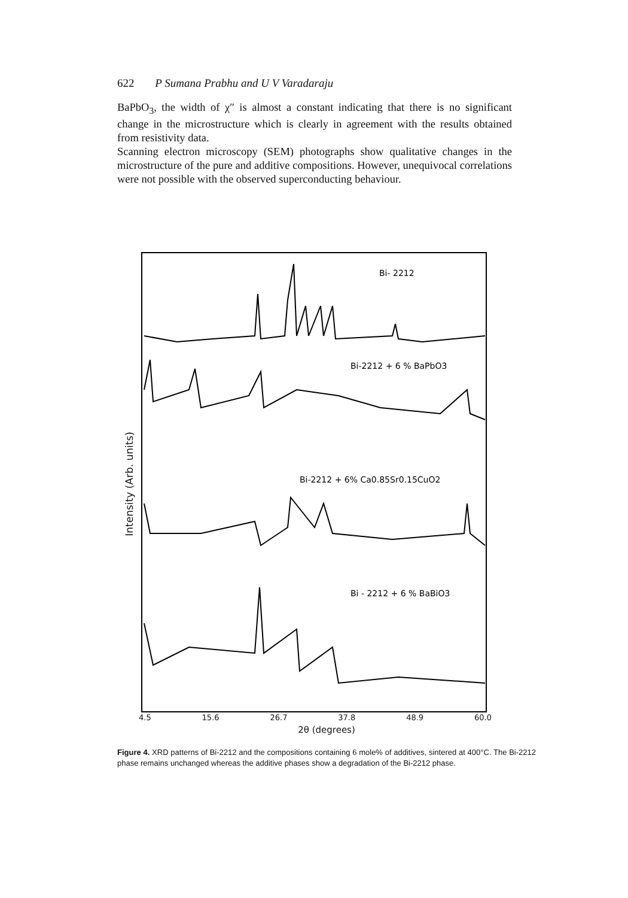622 P Sumana Prabhu and U V Varadaraju
BaPbO<sub>3</sub>, the width of χ″ is almost a constant indicating that there is no significant change in the microstructure which is clearly in agreement with the results obtained from resistivity data.
Scanning electron microscopy (SEM) photographs show qualitative changes in the microstructure of the pure and additive compositions. However, unequivocal correlations were not possible with the observed superconducting behaviour.
Intensity (Arb. units)
Bi- 2212
Bi-2212 + 6 % BaPbO3
Bi-2212 + 6% Ca0.85Sr0.15CuO2
Bi - 2212 + 6 % BaBiO3
4.5 15.6 26.7 37.8 48.9 60.0
2θ (degrees)
Figure 4. XRD patterns of Bi-2212 and the compositions containing 6 mole% of additives, sintered at 400°C. The Bi-2212 phase remains unchanged whereas the additive phases show a degradation of the Bi-2212 phase.